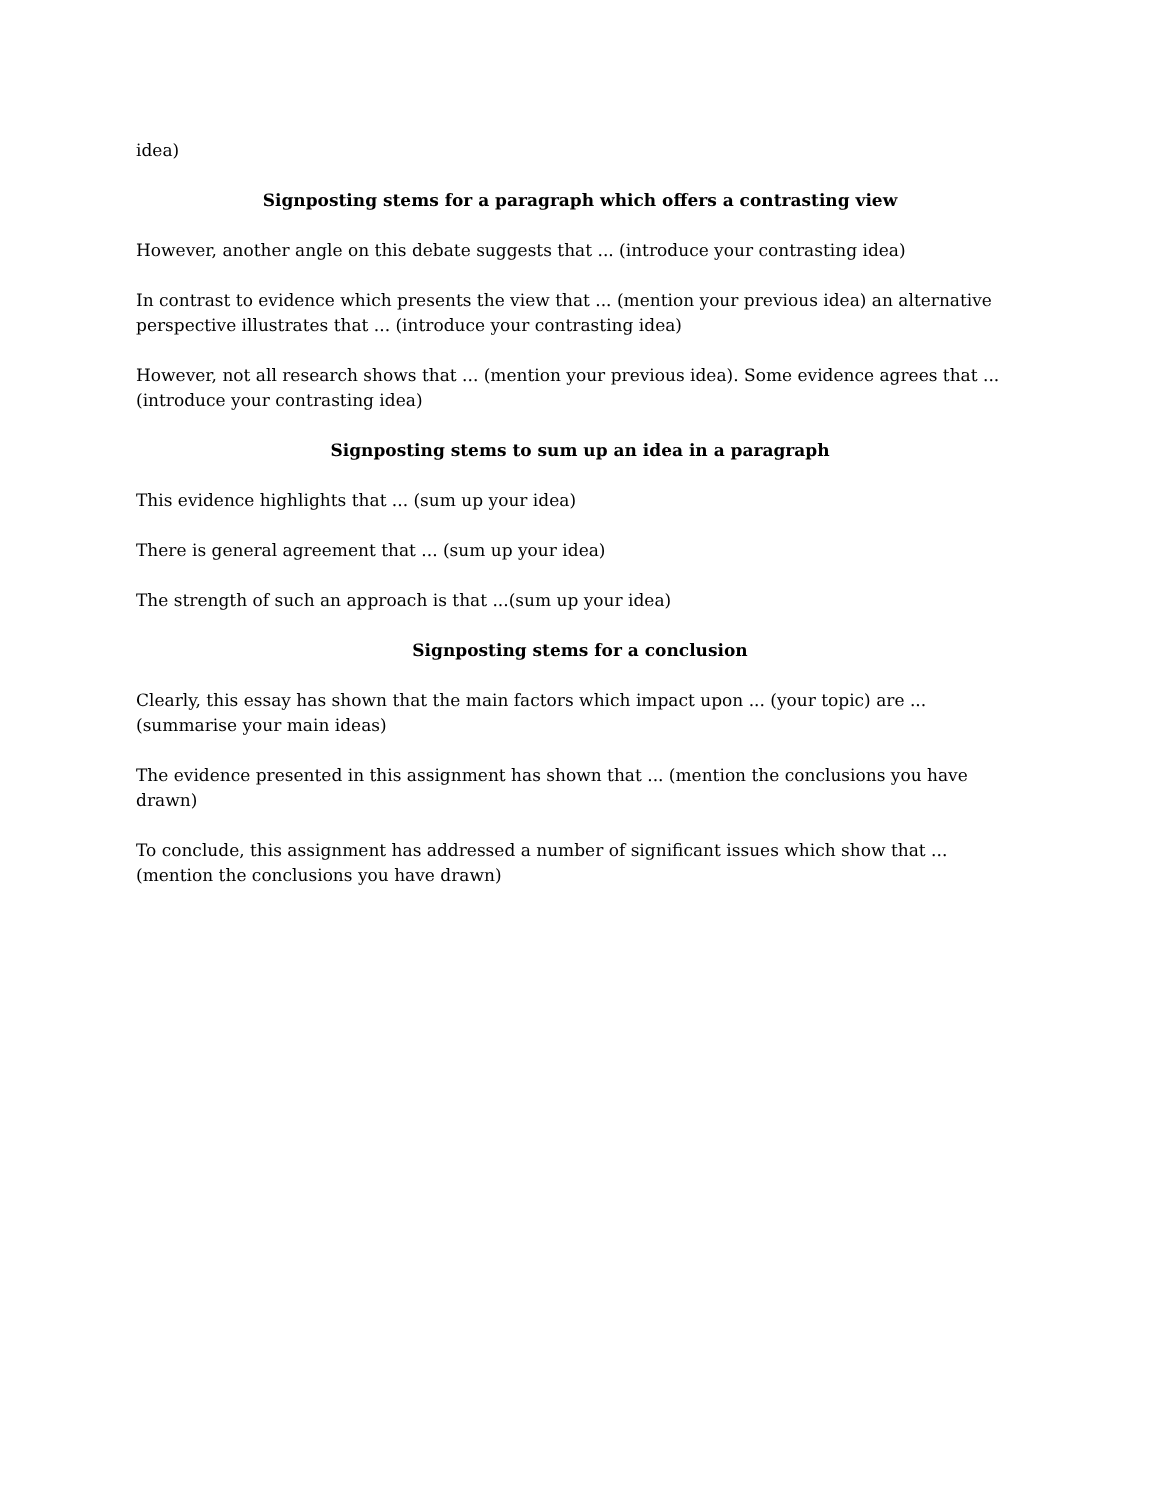idea)
Signposting stems for a paragraph which offers a contrasting view
However, another angle on this debate suggests that ... (introduce your contrasting idea)
In contrast to evidence which presents the view that ... (mention your previous idea) an alternative perspective illustrates that ... (introduce your contrasting idea)
However, not all research shows that ... (mention your previous idea). Some evidence agrees that ... (introduce your contrasting idea)
Signposting stems to sum up an idea in a paragraph
This evidence highlights that ... (sum up your idea)
There is general agreement that ... (sum up your idea)
The strength of such an approach is that ...(sum up your idea)
Signposting stems for a conclusion
Clearly, this essay has shown that the main factors which impact upon ... (your topic) are ...(summarise your main ideas)
The evidence presented in this assignment has shown that ... (mention the conclusions you have drawn)
To conclude, this assignment has addressed a number of significant issues which show that ... (mention the conclusions you have drawn)